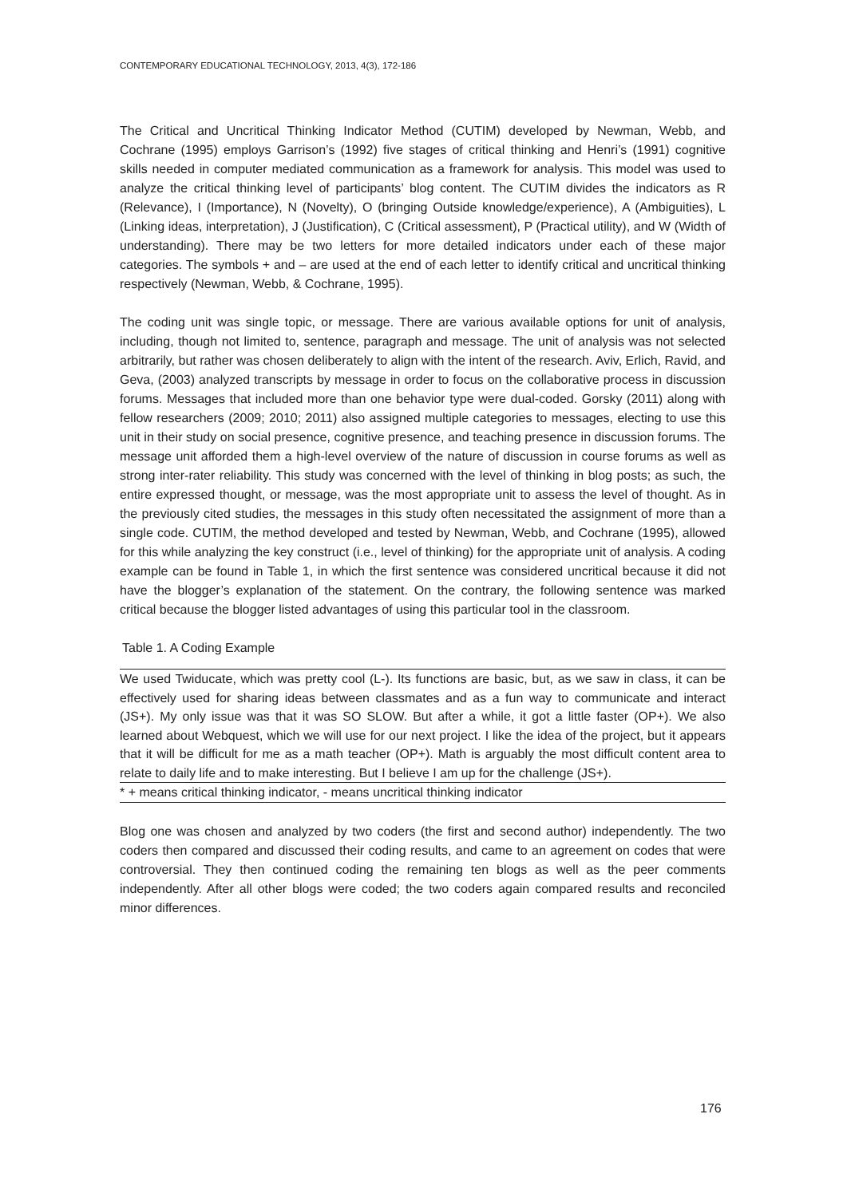CONTEMPORARY EDUCATIONAL TECHNOLOGY, 2013, 4(3), 172-186
The Critical and Uncritical Thinking Indicator Method (CUTIM) developed by Newman, Webb, and Cochrane (1995) employs Garrison’s (1992) five stages of critical thinking and Henri’s (1991) cognitive skills needed in computer mediated communication as a framework for analysis. This model was used to analyze the critical thinking level of participants’ blog content. The CUTIM divides the indicators as R (Relevance), I (Importance), N (Novelty), O (bringing Outside knowledge/experience), A (Ambiguities), L (Linking ideas, interpretation), J (Justification), C (Critical assessment), P (Practical utility), and W (Width of understanding). There may be two letters for more detailed indicators under each of these major categories. The symbols + and – are used at the end of each letter to identify critical and uncritical thinking respectively (Newman, Webb, & Cochrane, 1995).
The coding unit was single topic, or message. There are various available options for unit of analysis, including, though not limited to, sentence, paragraph and message. The unit of analysis was not selected arbitrarily, but rather was chosen deliberately to align with the intent of the research. Aviv, Erlich, Ravid, and Geva, (2003) analyzed transcripts by message in order to focus on the collaborative process in discussion forums. Messages that included more than one behavior type were dual-coded. Gorsky (2011) along with fellow researchers (2009; 2010; 2011) also assigned multiple categories to messages, electing to use this unit in their study on social presence, cognitive presence, and teaching presence in discussion forums. The message unit afforded them a high-level overview of the nature of discussion in course forums as well as strong inter-rater reliability. This study was concerned with the level of thinking in blog posts; as such, the entire expressed thought, or message, was the most appropriate unit to assess the level of thought. As in the previously cited studies, the messages in this study often necessitated the assignment of more than a single code. CUTIM, the method developed and tested by Newman, Webb, and Cochrane (1995), allowed for this while analyzing the key construct (i.e., level of thinking) for the appropriate unit of analysis. A coding example can be found in Table 1, in which the first sentence was considered uncritical because it did not have the blogger’s explanation of the statement. On the contrary, the following sentence was marked critical because the blogger listed advantages of using this particular tool in the classroom.
Table 1. A Coding Example
| We used Twiducate, which was pretty cool (L-). Its functions are basic, but, as we saw in class, it can be effectively used for sharing ideas between classmates and as a fun way to communicate and interact (JS+). My only issue was that it was SO SLOW. But after a while, it got a little faster (OP+). We also learned about Webquest, which we will use for our next project. I like the idea of the project, but it appears that it will be difficult for me as a math teacher (OP+). Math is arguably the most difficult content area to relate to daily life and to make interesting. But I believe I am up for the challenge (JS+). |
| * + means critical thinking indicator, - means uncritical thinking indicator |
Blog one was chosen and analyzed by two coders (the first and second author) independently. The two coders then compared and discussed their coding results, and came to an agreement on codes that were controversial. They then continued coding the remaining ten blogs as well as the peer comments independently. After all other blogs were coded; the two coders again compared results and reconciled minor differences.
176